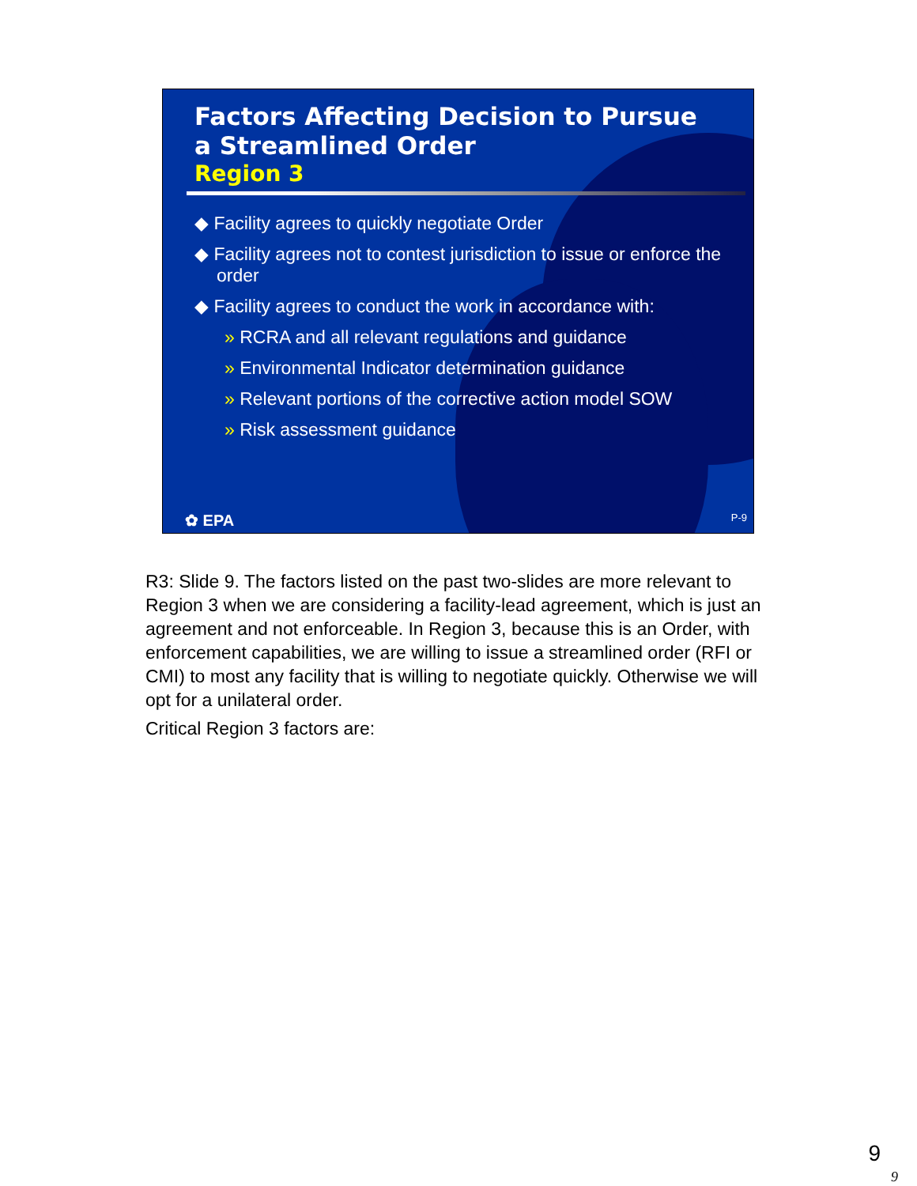Factors Affecting Decision to Pursue a Streamlined Order
Region 3
◆ Facility agrees to quickly negotiate Order
◆ Facility agrees not to contest jurisdiction to issue or enforce the order
◆ Facility agrees to conduct the work in accordance with:
» RCRA and all relevant regulations and guidance
» Environmental Indicator determination guidance
» Relevant portions of the corrective action model SOW
» Risk assessment guidance
✿ EPA P-9
R3: Slide 9. The factors listed on the past two-slides are more relevant to Region 3 when we are considering a facility-lead agreement, which is just an agreement and not enforceable. In Region 3, because this is an Order, with enforcement capabilities, we are willing to issue a streamlined order (RFI or CMI) to most any facility that is willing to negotiate quickly. Otherwise we will opt for a unilateral order.
Critical Region 3 factors are:
9
9